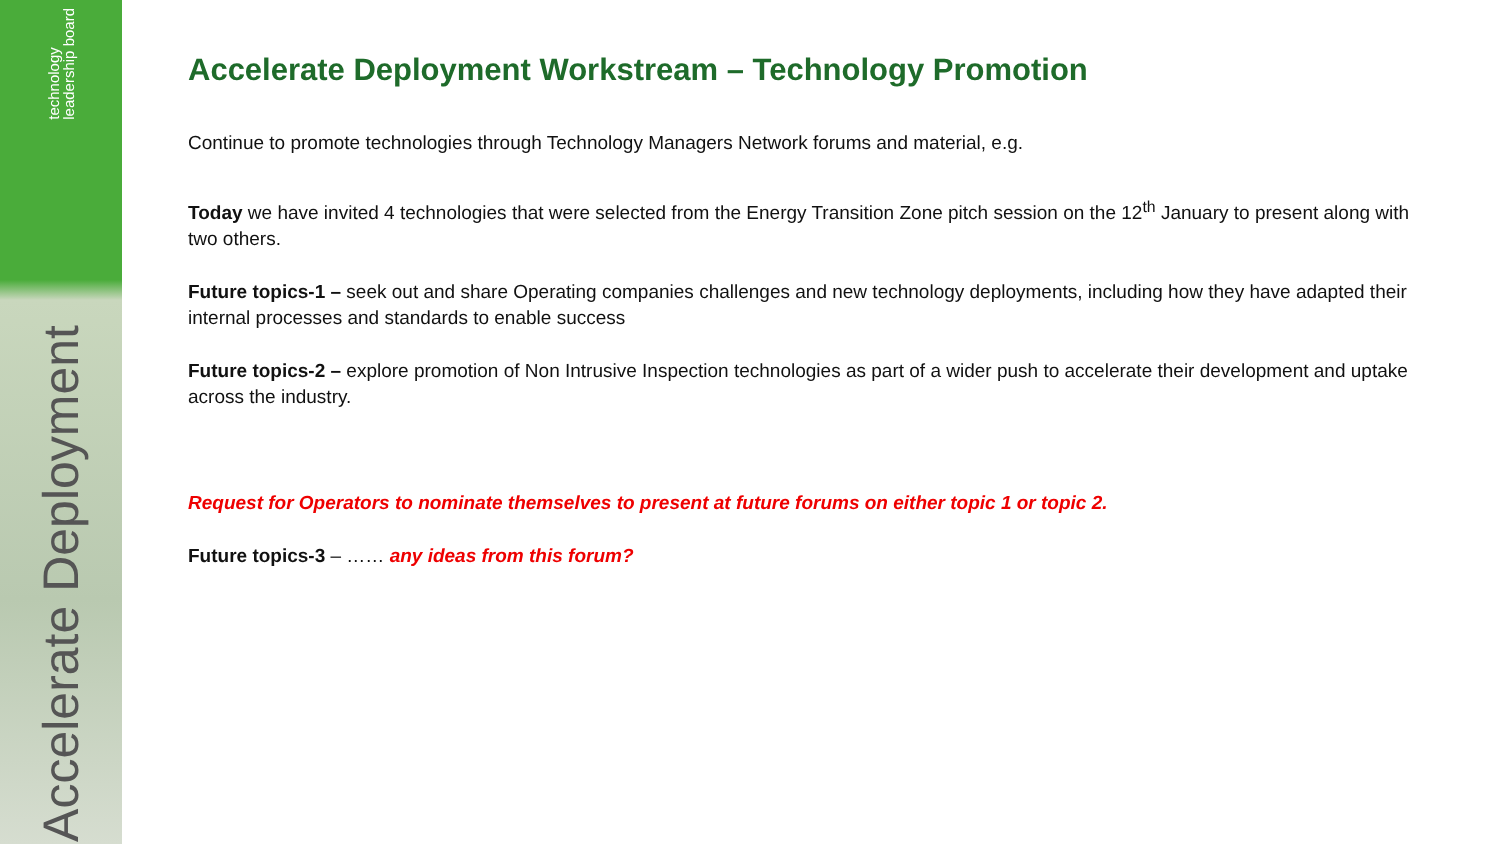technology
leadership board
Accelerate Deployment
Accelerate Deployment Workstream – Technology Promotion
Continue to promote technologies through Technology Managers Network forums and material, e.g.
Today we have invited 4 technologies that were selected from the Energy Transition Zone pitch session on the 12<sup>th</sup> January to present along with two others.
Future topics-1 – seek out and share Operating companies challenges and new technology deployments, including how they have adapted their internal processes and standards to enable success
Future topics-2 – explore promotion of Non Intrusive Inspection technologies as part of a wider push to accelerate their development and uptake across the industry.
Request for Operators to nominate themselves to present at future forums on either topic 1 or topic 2.
Future topics-3 – …… any ideas from this forum?